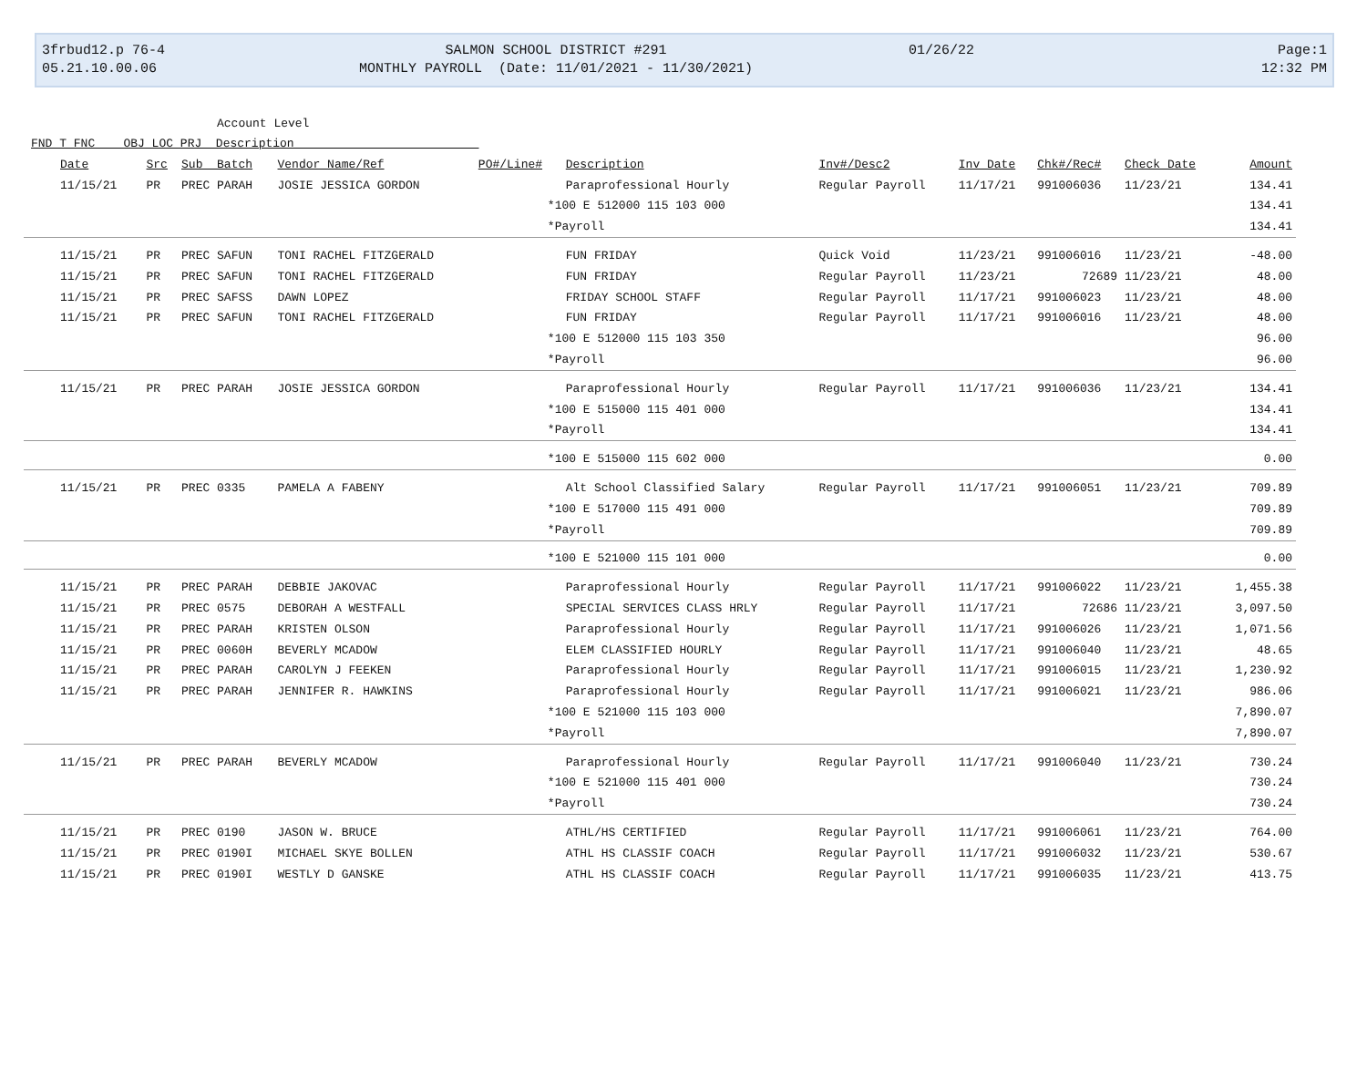3frbud12.p 76-4
05.21.10.00.06
SALMON SCHOOL DISTRICT #291
MONTHLY PAYROLL (Date: 11/01/2021 - 11/30/2021)
01/26/22
Page:1
12:32 PM
Account Level
FND T FNC OBJ LOC PRJ Description
| Date | Src | Sub Batch | Vendor Name/Ref | PO#/Line# | Description | Inv#/Desc2 | Inv Date | Chk#/Rec# | Check Date | Amount |
| --- | --- | --- | --- | --- | --- | --- | --- | --- | --- | --- |
| 11/15/21 | PR | PREC PARAH | JOSIE JESSICA GORDON | | Paraprofessional Hourly | Regular Payroll | 11/17/21 | 991006036 | 11/23/21 | 134.41 |
| | | | | *100 E 512000 115 103 000 | | | | | | 134.41 |
| | | | | *Payroll | | | | | | 134.41 |
| 11/15/21 | PR | PREC SAFUN | TONI RACHEL FITZGERALD | | FUN FRIDAY | Quick Void | 11/23/21 | 991006016 | 11/23/21 | -48.00 |
| 11/15/21 | PR | PREC SAFUN | TONI RACHEL FITZGERALD | | FUN FRIDAY | Regular Payroll | 11/23/21 | 72689 | 11/23/21 | 48.00 |
| 11/15/21 | PR | PREC SAFSS | DAWN LOPEZ | | FRIDAY SCHOOL STAFF | Regular Payroll | 11/17/21 | 991006023 | 11/23/21 | 48.00 |
| 11/15/21 | PR | PREC SAFUN | TONI RACHEL FITZGERALD | | FUN FRIDAY | Regular Payroll | 11/17/21 | 991006016 | 11/23/21 | 48.00 |
| | | | | *100 E 512000 115 103 350 | | | | | | 96.00 |
| | | | | *Payroll | | | | | | 96.00 |
| 11/15/21 | PR | PREC PARAH | JOSIE JESSICA GORDON | | Paraprofessional Hourly | Regular Payroll | 11/17/21 | 991006036 | 11/23/21 | 134.41 |
| | | | | *100 E 515000 115 401 000 | | | | | | 134.41 |
| | | | | *Payroll | | | | | | 134.41 |
| | | | | *100 E 515000 115 602 000 | | | | | | 0.00 |
| 11/15/21 | PR | PREC 0335 | PAMELA A FABENY | | Alt School Classified Salary | Regular Payroll | 11/17/21 | 991006051 | 11/23/21 | 709.89 |
| | | | | *100 E 517000 115 491 000 | | | | | | 709.89 |
| | | | | *Payroll | | | | | | 709.89 |
| | | | | *100 E 521000 115 101 000 | | | | | | 0.00 |
| 11/15/21 | PR | PREC PARAH | DEBBIE JAKOVAC | | Paraprofessional Hourly | Regular Payroll | 11/17/21 | 991006022 | 11/23/21 | 1,455.38 |
| 11/15/21 | PR | PREC 0575 | DEBORAH A WESTFALL | | SPECIAL SERVICES CLASS HRLY | Regular Payroll | 11/17/21 | 72686 | 11/23/21 | 3,097.50 |
| 11/15/21 | PR | PREC PARAH | KRISTEN OLSON | | Paraprofessional Hourly | Regular Payroll | 11/17/21 | 991006026 | 11/23/21 | 1,071.56 |
| 11/15/21 | PR | PREC 0060H | BEVERLY MCADOW | | ELEM CLASSIFIED HOURLY | Regular Payroll | 11/17/21 | 991006040 | 11/23/21 | 48.65 |
| 11/15/21 | PR | PREC PARAH | CAROLYN J FEEKEN | | Paraprofessional Hourly | Regular Payroll | 11/17/21 | 991006015 | 11/23/21 | 1,230.92 |
| 11/15/21 | PR | PREC PARAH | JENNIFER R. HAWKINS | | Paraprofessional Hourly | Regular Payroll | 11/17/21 | 991006021 | 11/23/21 | 986.06 |
| | | | | *100 E 521000 115 103 000 | | | | | | 7,890.07 |
| | | | | *Payroll | | | | | | 7,890.07 |
| 11/15/21 | PR | PREC PARAH | BEVERLY MCADOW | | Paraprofessional Hourly | Regular Payroll | 11/17/21 | 991006040 | 11/23/21 | 730.24 |
| | | | | *100 E 521000 115 401 000 | | | | | | 730.24 |
| | | | | *Payroll | | | | | | 730.24 |
| 11/15/21 | PR | PREC 0190 | JASON W. BRUCE | | ATHL/HS CERTIFIED | Regular Payroll | 11/17/21 | 991006061 | 11/23/21 | 764.00 |
| 11/15/21 | PR | PREC 0190I | MICHAEL SKYE BOLLEN | | ATHL HS CLASSIF COACH | Regular Payroll | 11/17/21 | 991006032 | 11/23/21 | 530.67 |
| 11/15/21 | PR | PREC 0190I | WESTLY D GANSKE | | ATHL HS CLASSIF COACH | Regular Payroll | 11/17/21 | 991006035 | 11/23/21 | 413.75 |